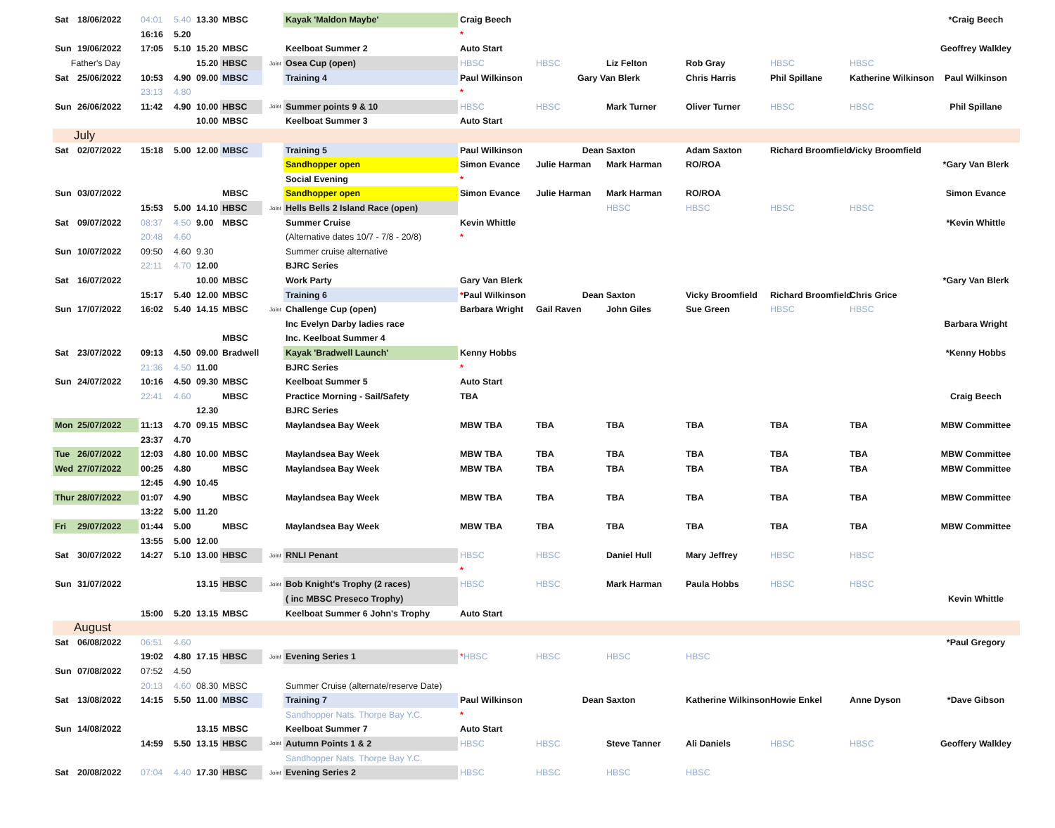| Sat | 18/06/2022 | 04:01 | 5.40 | 13.30 | MBSC | | Kayak 'Maldon Maybe' | Craig Beech | | | | | | *Craig Beech |
| | | 16:16 | 5.20 | | | | | * | | | | | | |
| Sun | 19/06/2022 | 17:05 | 5.10 | 15.20 | MBSC | | Keelboat Summer 2 | Auto Start | | | | | | Geoffrey Walkley |
| Father's Day | | | | 15.20 | HBSC | Joint | Osea Cup (open) | HBSC | HBSC | Liz Felton | Rob Gray | HBSC | HBSC | |
| Sat | 25/06/2022 | 10:53 | 4.90 | 09.00 | MBSC | | Training 4 | Paul Wilkinson | Gary Van Blerk | | Chris Harris | Phil Spillane | Katherine Wilkinson | Paul Wilkinson |
| | | 23:13 | 4.80 | | | | | * | | | | | | |
| Sun | 26/06/2022 | 11:42 | 4.90 | 10.00 | HBSC | Joint | Summer points 9 & 10 | HBSC | HBSC | Mark Turner | Oliver Turner | HBSC | HBSC | Phil Spillane |
| | | | | 10.00 | MBSC | | Keelboat Summer 3 | Auto Start | | | | | | |
| July | | | | | | | | | | | | | | |
| Sat | 02/07/2022 | 15:18 | 5.00 | 12.00 | MBSC | | Training 5 | Paul Wilkinson | Dean Saxton | | Adam Saxton | Richard Broomfield | Vicky Broomfield | |
| | | | | | | | Sandhopper open | Simon Evance | Julie Harman | Mark Harman | RO/ROA | | | *Gary Van Blerk |
| | | | | | | | Social Evening | * | | | | | | |
| Sun | 03/07/2022 | | | | MBSC | | Sandhopper open | Simon Evance | Julie Harman | Mark Harman | RO/ROA | | | Simon Evance |
| | | 15:53 | 5.00 | 14.10 | HBSC | Joint | Hells Bells 2 Island Race (open) | | | HBSC | HBSC | HBSC | HBSC | |
| Sat | 09/07/2022 | 08:37 | 4.50 | 9.00 | MBSC | | Summer Cruise | Kevin Whittle | | | | | | *Kevin Whittle |
| | | 20:48 | 4.60 | | | | (Alternative dates 10/7 - 7/8 - 20/8) | * | | | | | | |
| Sun | 10/07/2022 | 09:50 | 4.60 | 9.30 | | | Summer cruise alternative | | | | | | | |
| | | 22:11 | 4.70 | 12.00 | | | BJRC Series | | | | | | | |
| Sat | 16/07/2022 | | | 10.00 | MBSC | | Work Party | Gary Van Blerk | | | | | | *Gary Van Blerk |
| | | 15:17 | 5.40 | 12.00 | MBSC | | Training 6 | * Paul Wilkinson | Dean Saxton | | Vicky Broomfield | Richard Broomfield | Chris Grice | |
| Sun | 17/07/2022 | 16:02 | 5.40 | 14.15 | MBSC | Joint | Challenge Cup (open) | Barbara Wright | Gail Raven | John Giles | Sue Green | HBSC | HBSC | |
| | | | | | | | Inc Evelyn Darby ladies race | | | | | | | Barbara Wright |
| | | | | | MBSC | | Inc. Keelboat Summer 4 | | | | | | | |
| Sat | 23/07/2022 | 09:13 | 4.50 | 09.00 | Bradwell | | Kayak 'Bradwell Launch' | Kenny Hobbs | | | | | | *Kenny Hobbs |
| | | 21:36 | 4.50 | 11.00 | | | BJRC Series | * | | | | | | |
| Sun | 24/07/2022 | 10:16 | 4.50 | 09.30 | MBSC | | Keelboat Summer 5 | Auto Start | | | | | | |
| | | 22:41 | 4.60 | | MBSC | | Practice Morning - Sail/Safety | TBA | | | | | | Craig Beech |
| | | | | 12.30 | | | BJRC Series | | | | | | | |
| Mon | 25/07/2022 | 11:13 | 4.70 | 09.15 | MBSC | | Maylandsea Bay Week | MBW TBA | TBA | TBA | TBA | TBA | TBA | MBW Committee |
| | | 23:37 | 4.70 | | | | | | | | | | | |
| Tue | 26/07/2022 | 12:03 | 4.80 | 10.00 | MBSC | | Maylandsea Bay Week | MBW TBA | TBA | TBA | TBA | TBA | TBA | MBW Committee |
| Wed | 27/07/2022 | 00:25 | 4.80 | | MBSC | | Maylandsea Bay Week | MBW TBA | TBA | TBA | TBA | TBA | TBA | MBW Committee |
| | | 12:45 | 4.90 | 10.45 | | | | | | | | | | |
| Thur | 28/07/2022 | 01:07 | 4.90 | | MBSC | | Maylandsea Bay Week | MBW TBA | TBA | TBA | TBA | TBA | TBA | MBW Committee |
| | | 13:22 | 5.00 | 11.20 | | | | | | | | | | |
| Fri | 29/07/2022 | 01:44 | 5.00 | | MBSC | | Maylandsea Bay Week | MBW TBA | TBA | TBA | TBA | TBA | TBA | MBW Committee |
| | | 13:55 | 5.00 | 12.00 | | | | | | | | | | |
| Sat | 30/07/2022 | 14:27 | 5.10 | 13.00 | HBSC | Joint | RNLI Penant | HBSC | HBSC | Daniel Hull | Mary Jeffrey | HBSC | HBSC | |
| | | | | | | | | * | | | | | | |
| Sun | 31/07/2022 | | | 13.15 | HBSC | Joint | Bob Knight's Trophy (2 races) | HBSC | HBSC | Mark Harman | Paula Hobbs | HBSC | HBSC | |
| | | | | | | | ( inc MBSC Preseco Trophy) | | | | | | | Kevin Whittle |
| | | 15:00 | 5.20 | 13.15 | MBSC | | Keelboat Summer 6 John's Trophy | Auto Start | | | | | | |
| August | | | | | | | | | | | | | | |
| Sat | 06/08/2022 | 06:51 | 4.60 | | | | | | | | | | | *Paul Gregory |
| | | 19:02 | 4.80 | 17.15 | HBSC | Joint | Evening Series 1 | * HBSC | HBSC | HBSC | HBSC | | | |
| Sun | 07/08/2022 | 07:52 | 4.50 | | | | | | | | | | | |
| | | 20:13 | 4.60 | 08.30 | MBSC | | Summer Cruise (alternate/reserve Date) | | | | | | | |
| Sat | 13/08/2022 | 14:15 | 5.50 | 11.00 | MBSC | | Training 7 | Paul Wilkinson | Dean Saxton | | Katherine Wilkinson | Howie Enkel | Anne Dyson | *Dave Gibson |
| | | | | | | | Sandhopper Nats. Thorpe Bay Y.C. | * | | | | | | |
| Sun | 14/08/2022 | | | 13.15 | MBSC | | Keelboat Summer 7 | Auto Start | | | | | | |
| | | 14:59 | 5.50 | 13.15 | HBSC | Joint | Autumn Points 1 & 2 | HBSC | HBSC | Steve Tanner | Ali Daniels | HBSC | HBSC | Geoffery Walkley |
| | | | | | | | Sandhopper Nats. Thorpe Bay Y.C. | | | | | | | |
| Sat | 20/08/2022 | 07:04 | 4.40 | 17.30 | HBSC | Joint | Evening Series 2 | HBSC | HBSC | HBSC | HBSC | | | |